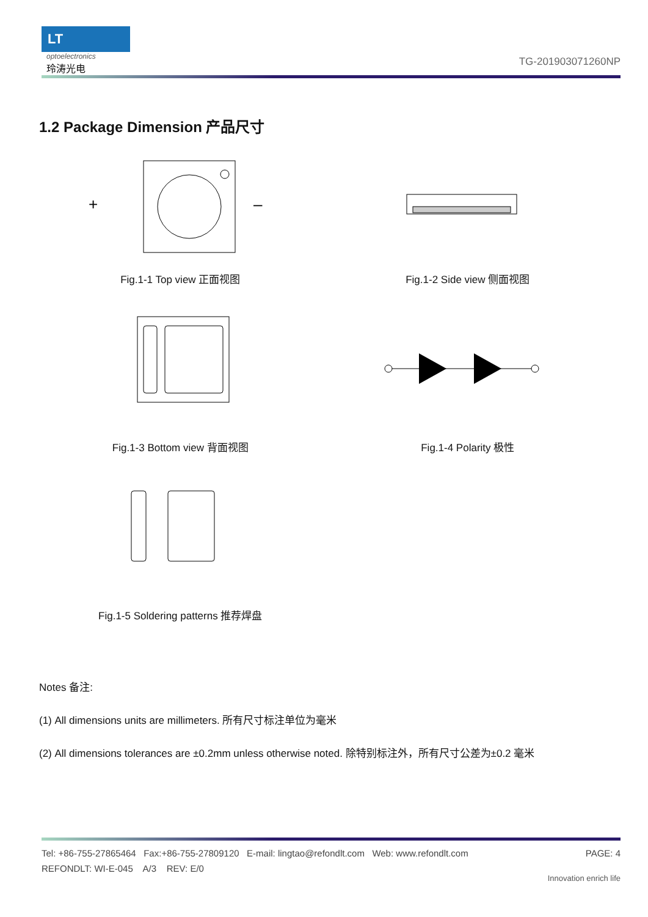LT
optoelectronics
玲涛光电
TG-201903071260NP
1.2 Package Dimension 产品尺寸
+
–
Fig.1-1 Top view 正面视图
Fig.1-2 Side view 侧面视图
Fig.1-3 Bottom view 背面视图
Fig.1-4 Polarity 极性
Fig.1-5 Soldering patterns 推荐焊盘
Notes 备注:
(1) All dimensions units are millimeters. 所有尺寸标注单位为毫米
(2) All dimensions tolerances are ±0.2mm unless otherwise noted. 除特别标注外，所有尺寸公差为±0.2 毫米
Tel: +86-755-27865464 Fax:+86-755-27809120 E-mail: lingtao@refondlt.com Web: www.refondlt.com PAGE: 4
REFONDLT: WI-E-045 A/3 REV: E/0
Innovation enrich life